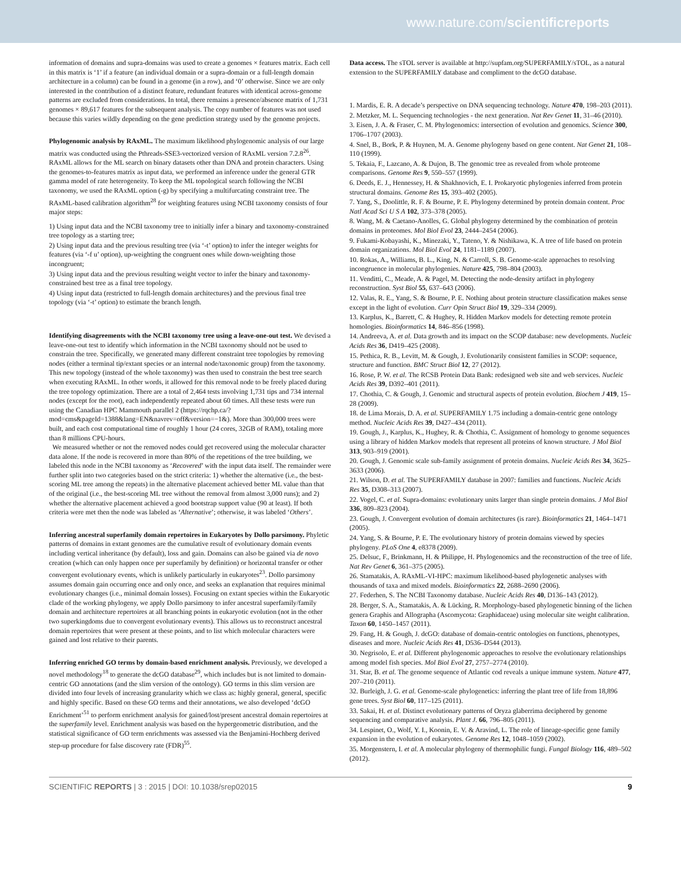www.nature.com/scientificreports
information of domains and supra-domains was used to create a genomes × features matrix. Each cell in this matrix is ‘1’ if a feature (an individual domain or a supra-domain or a full-length domain architecture in a column) can be found in a genome (in a row), and ‘0’ otherwise. Since we are only interested in the contribution of a distinct feature, redundant features with identical across-genome patterns are excluded from considerations. In total, there remains a presence/absence matrix of 1,731 genomes × 89,617 features for the subsequent analysis. The copy number of features was not used because this varies wildly depending on the gene prediction strategy used by the genome projects.
Phylogenomic analysis by RAxML. The maximum likelihood phylogenomic analysis of our large matrix was conducted using the Pthreads-SSE3-vectorized version of RAxML version 7.2.8<sup>26</sup>. RAxML allows for the ML search on binary datasets other than DNA and protein characters. Using the genomes-to-features matrix as input data, we performed an inference under the general GTR gamma model of rate heterogeneity. To keep the ML topological search following the NCBI taxonomy, we used the RAxML option (-g) by specifying a multifurcating constraint tree. The RAxML-based calibration algorithm<sup>28</sup> for weighting features using NCBI taxonomy consists of four major steps:
1) Using input data and the NCBI taxonomy tree to initially infer a binary and taxonomy-constrained tree topology as a starting tree;
2) Using input data and the previous resulting tree (via ‘-t’ option) to infer the integer weights for features (via ‘-f u’ option), up-weighting the congruent ones while down-weighting those incongruent;
3) Using input data and the previous resulting weight vector to infer the binary and taxonomy-constrained best tree as a final tree topology.
4) Using input data (restricted to full-length domain architectures) and the previous final tree topology (via ‘-t’ option) to estimate the branch length.
Identifying disagreements with the NCBI taxonomy tree using a leave-one-out test. We devised a leave-one-out test to identify which information in the NCBI taxonomy should not be used to constrain the tree. Specifically, we generated many different constraint tree topologies by removing nodes (either a terminal tip/extant species or an internal node/taxonomic group) from the taxonomy. This new topology (instead of the whole taxonomy) was then used to constrain the best tree search when executing RAxML. In other words, it allowed for this removal node to be freely placed during the tree topology optimization. There are a total of 2,464 tests involving 1,731 tips and 734 internal nodes (except for the root), each independently repeated about 60 times. All these tests were run using the Canadian HPC Mammouth parallel 2 (https://rqchp.ca/?mod=cms&pageId=1388&lang=EN&navrev=off&version=−1&). More than 300,000 trees were built, and each cost computational time of roughly 1 hour (24 cores, 32GB of RAM), totaling more than 8 millions CPU-hours.
We measured whether or not the removed nodes could get recovered using the molecular character data alone. If the node is recovered in more than 80% of the repetitions of the tree building, we labeled this node in the NCBI taxonomy as ‘Recovered’ with the input data itself. The remainder were further split into two categories based on the strict criteria: 1) whether the alternative (i.e., the best-scoring ML tree among the repeats) in the alternative placement achieved better ML value than that of the original (i.e., the best-scoring ML tree without the removal from almost 3,000 runs); and 2) whether the alternative placement achieved a good bootstrap support value (90 at least). If both criteria were met then the node was labeled as ‘Alternative’; otherwise, it was labeled ‘Others’.
Inferring ancestral superfamily domain repertoires in Eukaryotes by Dollo parsimony. Phyletic patterns of domains in extant genomes are the cumulative result of evolutionary domain events including vertical inheritance (by default), loss and gain. Domains can also be gained via de novo creation (which can only happen once per superfamily by definition) or horizontal transfer or other convergent evolutionary events, which is unlikely particularly in eukaryotes<sup>23</sup>. Dollo parsimony assumes domain gain occurring once and only once, and seeks an explanation that requires minimal evolutionary changes (i.e., minimal domain losses). Focusing on extant species within the Eukaryotic clade of the working phylogeny, we apply Dollo parsimony to infer ancestral superfamily/family domain and architecture repertoires at all branching points in eukaryotic evolution (not in the other two superkingdoms due to convergent evolutionary events). This allows us to reconstruct ancestral domain repertoires that were present at these points, and to list which molecular characters were gained and lost relative to their parents.
Inferring enriched GO terms by domain-based enrichment analysis. Previously, we developed a novel methodology<sup>18</sup> to generate the dcGO database<sup>29</sup>, which includes but is not limited to domain-centric GO annotations (and the slim version of the ontology). GO terms in this slim version are divided into four levels of increasing granularity which we class as: highly general, general, specific and highly specific. Based on these GO terms and their annotations, we also developed ‘dcGO Enrichment’<sup>51</sup> to perform enrichment analysis for gained/lost/present ancestral domain repertoires at the superfamily level. Enrichment analysis was based on the hypergeometric distribution, and the statistical significance of GO term enrichments was assessed via the Benjamini-Hochberg derived step-up procedure for false discovery rate (FDR)<sup>55</sup>.
Data access. The sTOL server is available at http://supfam.org/SUPERFAMILY/sTOL, as a natural extension to the SUPERFAMILY database and compliment to the dcGO database.
1. Mardis, E. R. A decade’s perspective on DNA sequencing technology. Nature 470, 198–203 (2011).
2. Metzker, M. L. Sequencing technologies - the next generation. Nat Rev Genet 11, 31–46 (2010).
3. Eisen, J. A. & Fraser, C. M. Phylogenomics: intersection of evolution and genomics. Science 300, 1706–1707 (2003).
4. Snel, B., Bork, P. & Huynen, M. A. Genome phylogeny based on gene content. Nat Genet 21, 108–110 (1999).
5. Tekaia, F., Lazcano, A. & Dujon, B. The genomic tree as revealed from whole proteome comparisons. Genome Res 9, 550–557 (1999).
6. Deeds, E. J., Hennessey, H. & Shakhnovich, E. I. Prokaryotic phylogenies inferred from protein structural domains. Genome Res 15, 393–402 (2005).
7. Yang, S., Doolittle, R. F. & Bourne, P. E. Phylogeny determined by protein domain content. Proc Natl Acad Sci U S A 102, 373–378 (2005).
8. Wang, M. & Caetano-Anolles, G. Global phylogeny determined by the combination of protein domains in proteomes. Mol Biol Evol 23, 2444–2454 (2006).
9. Fukami-Kobayashi, K., Minezaki, Y., Tateno, Y. & Nishikawa, K. A tree of life based on protein domain organizations. Mol Biol Evol 24, 1181–1189 (2007).
10. Rokas, A., Williams, B. L., King, N. & Carroll, S. B. Genome-scale approaches to resolving incongruence in molecular phylogenies. Nature 425, 798–804 (2003).
11. Venditti, C., Meade, A. & Pagel, M. Detecting the node-density artifact in phylogeny reconstruction. Syst Biol 55, 637–643 (2006).
12. Valas, R. E., Yang, S. & Bourne, P. E. Nothing about protein structure classification makes sense except in the light of evolution. Curr Opin Struct Biol 19, 329–334 (2009).
13. Karplus, K., Barrett, C. & Hughey, R. Hidden Markov models for detecting remote protein homologies. Bioinformatics 14, 846–856 (1998).
14. Andreeva, A. et al. Data growth and its impact on the SCOP database: new developments. Nucleic Acids Res 36, D419–425 (2008).
15. Pethica, R. B., Levitt, M. & Gough, J. Evolutionarily consistent families in SCOP: sequence, structure and function. BMC Struct Biol 12, 27 (2012).
16. Rose, P. W. et al. The RCSB Protein Data Bank: redesigned web site and web services. Nucleic Acids Res 39, D392–401 (2011).
17. Chothia, C. & Gough, J. Genomic and structural aspects of protein evolution. Biochem J 419, 15–28 (2009).
18. de Lima Morais, D. A. et al. SUPERFAMILY 1.75 including a domain-centric gene ontology method. Nucleic Acids Res 39, D427–434 (2011).
19. Gough, J., Karplus, K., Hughey, R. & Chothia, C. Assignment of homology to genome sequences using a library of hidden Markov models that represent all proteins of known structure. J Mol Biol 313, 903–919 (2001).
20. Gough, J. Genomic scale sub-family assignment of protein domains. Nucleic Acids Res 34, 3625–3633 (2006).
21. Wilson, D. et al. The SUPERFAMILY database in 2007: families and functions. Nucleic Acids Res 35, D308–313 (2007).
22. Vogel, C. et al. Supra-domains: evolutionary units larger than single protein domains. J Mol Biol 336, 809–823 (2004).
23. Gough, J. Convergent evolution of domain architectures (is rare). Bioinformatics 21, 1464–1471 (2005).
24. Yang, S. & Bourne, P. E. The evolutionary history of protein domains viewed by species phylogeny. PLoS One 4, e8378 (2009).
25. Delsuc, F., Brinkmann, H. & Philippe, H. Phylogenomics and the reconstruction of the tree of life. Nat Rev Genet 6, 361–375 (2005).
26. Stamatakis, A. RAxML-VI-HPC: maximum likelihood-based phylogenetic analyses with thousands of taxa and mixed models. Bioinformatics 22, 2688–2690 (2006).
27. Federhen, S. The NCBI Taxonomy database. Nucleic Acids Res 40, D136–143 (2012).
28. Berger, S. A., Stamatakis, A. & Lücking, R. Morphology-based phylogenetic binning of the lichen genera Graphis and Allographa (Ascomycota: Graphidaceae) using molecular site weight calibration. Taxon 60, 1450–1457 (2011).
29. Fang, H. & Gough, J. dcGO: database of domain-centric ontologies on functions, phenotypes, diseases and more. Nucleic Acids Res 41, D536–D544 (2013).
30. Negrisolo, E. et al. Different phylogenomic approaches to resolve the evolutionary relationships among model fish species. Mol Biol Evol 27, 2757–2774 (2010).
31. Star, B. et al. The genome sequence of Atlantic cod reveals a unique immune system. Nature 477, 207–210 (2011).
32. Burleigh, J. G. et al. Genome-scale phylogenetics: inferring the plant tree of life from 18,896 gene trees. Syst Biol 60, 117–125 (2011).
33. Sakai, H. et al. Distinct evolutionary patterns of Oryza glaberrima deciphered by genome sequencing and comparative analysis. Plant J. 66, 796–805 (2011).
34. Lespinet, O., Wolf, Y. I., Koonin, E. V. & Aravind, L. The role of lineage-specific gene family expansion in the evolution of eukaryotes. Genome Res 12, 1048–1059 (2002).
35. Morgenstern, I. et al. A molecular phylogeny of thermophilic fungi. Fungal Biology 116, 489–502 (2012).
SCIENTIFIC REPORTS | 3 : 2015 | DOI: 10.1038/srep02015 9